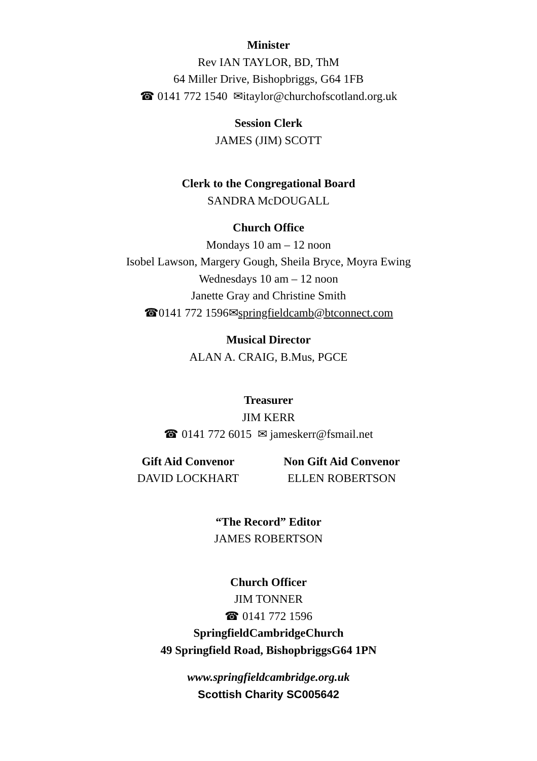Minister
Rev IAN TAYLOR, BD, ThM
64 Miller Drive, Bishopbriggs, G64 1FB
☎ 0141 772 1540 ✉itaylor@churchofscotland.org.uk
Session Clerk
JAMES (JIM) SCOTT
Clerk to the Congregational Board
SANDRA McDOUGALL
Church Office
Mondays 10 am – 12 noon
Isobel Lawson, Margery Gough, Sheila Bryce, Moyra Ewing
Wednesdays 10 am – 12 noon
Janette Gray and Christine Smith
☎0141 772 1596✉springfieldcamb@btconnect.com
Musical Director
ALAN A. CRAIG, B.Mus, PGCE
Treasurer
JIM KERR
☎ 0141 772 6015 ✉ jameskerr@fsmail.net
Gift Aid Convenor
DAVID LOCKHART
Non Gift Aid Convenor
ELLEN ROBERTSON
“The Record” Editor
JAMES ROBERTSON
Church Officer
JIM TONNER
☎ 0141 772 1596
SpringfieldCambridgeChurch
49 Springfield Road, BishopbriggsG64 1PN
www.springfieldcambridge.org.uk
Scottish Charity SC005642